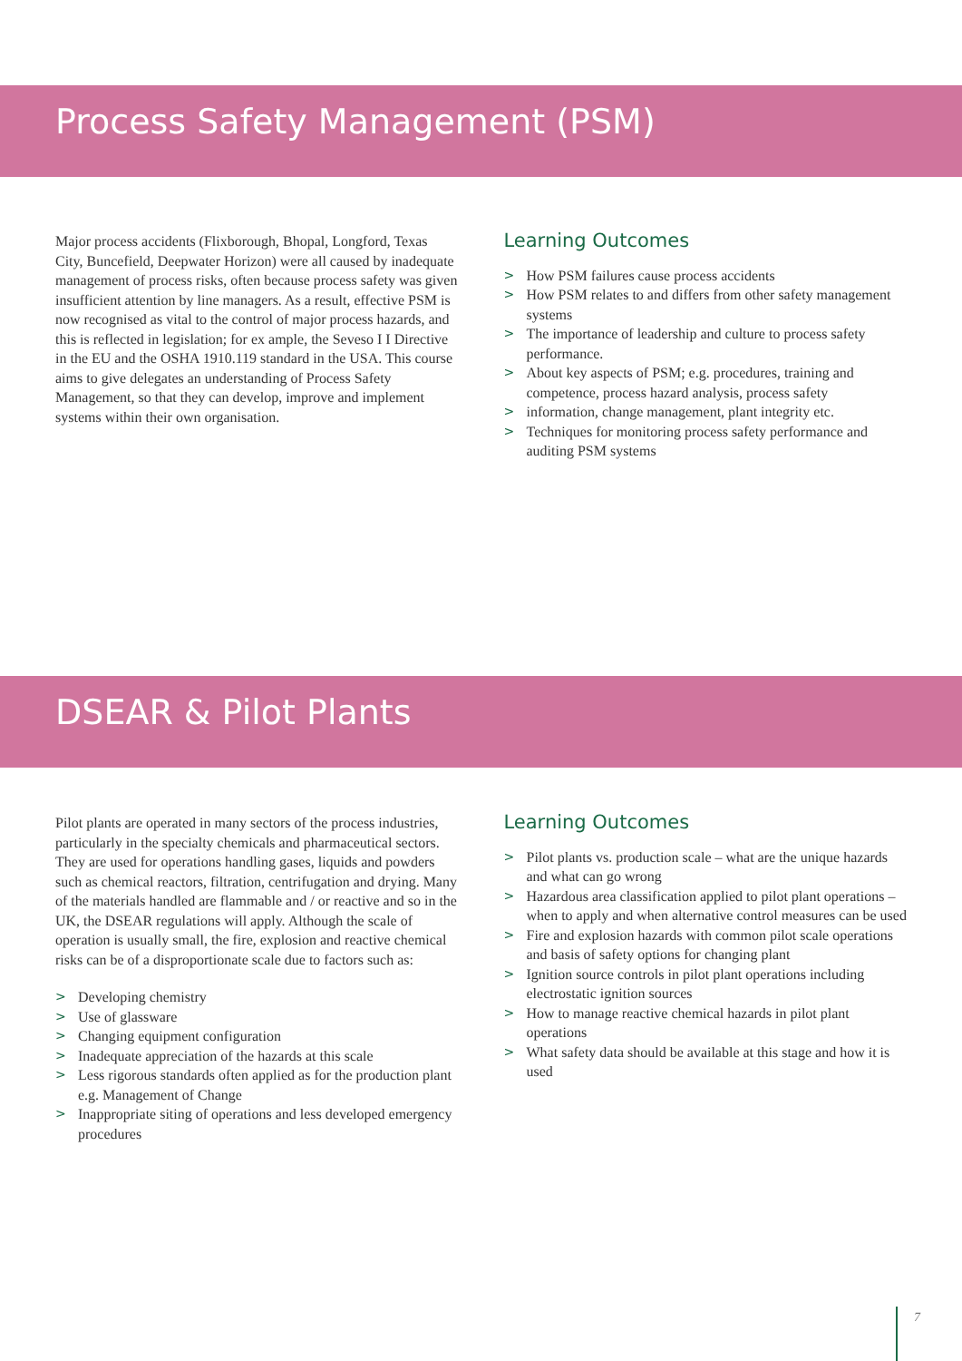Process Safety Management (PSM)
Major process accidents (Flixborough, Bhopal, Longford, Texas City, Buncefield, Deepwater Horizon) were all caused by inadequate management of process risks, often because process safety was given insufficient attention by line managers. As a result, effective PSM is now recognised as vital to the control of major process hazards, and this is reflected in legislation; for ex ample, the Seveso I I Directive in the EU and the OSHA 1910.119 standard in the USA. This course aims to give delegates an understanding of Process Safety Management, so that they can develop, improve and implement systems within their own organisation.
Learning Outcomes
> How PSM failures cause process accidents
> How PSM relates to and differs from other safety management systems
> The importance of leadership and culture to process safety performance.
> About key aspects of PSM; e.g. procedures, training and competence, process hazard analysis, process safety
> information, change management, plant integrity etc.
> Techniques for monitoring process safety performance and auditing PSM systems
DSEAR & Pilot Plants
Pilot plants are operated in many sectors of the process industries, particularly in the specialty chemicals and pharmaceutical sectors. They are used for operations handling gases, liquids and powders such as chemical reactors, filtration, centrifugation and drying. Many of the materials handled are flammable and / or reactive and so in the UK, the DSEAR regulations will apply. Although the scale of operation is usually small, the fire, explosion and reactive chemical risks can be of a disproportionate scale due to factors such as:
> Developing chemistry
> Use of glassware
> Changing equipment configuration
> Inadequate appreciation of the hazards at this scale
> Less rigorous standards often applied as for the production plant e.g. Management of Change
> Inappropriate siting of operations and less developed emergency procedures
Learning Outcomes
> Pilot plants vs. production scale – what are the unique hazards and what can go wrong
> Hazardous area classification applied to pilot plant operations – when to apply and when alternative control measures can be used
> Fire and explosion hazards with common pilot scale operations and basis of safety options for changing plant
> Ignition source controls in pilot plant operations including electrostatic ignition sources
> How to manage reactive chemical hazards in pilot plant operations
> What safety data should be available at this stage and how it is used
7